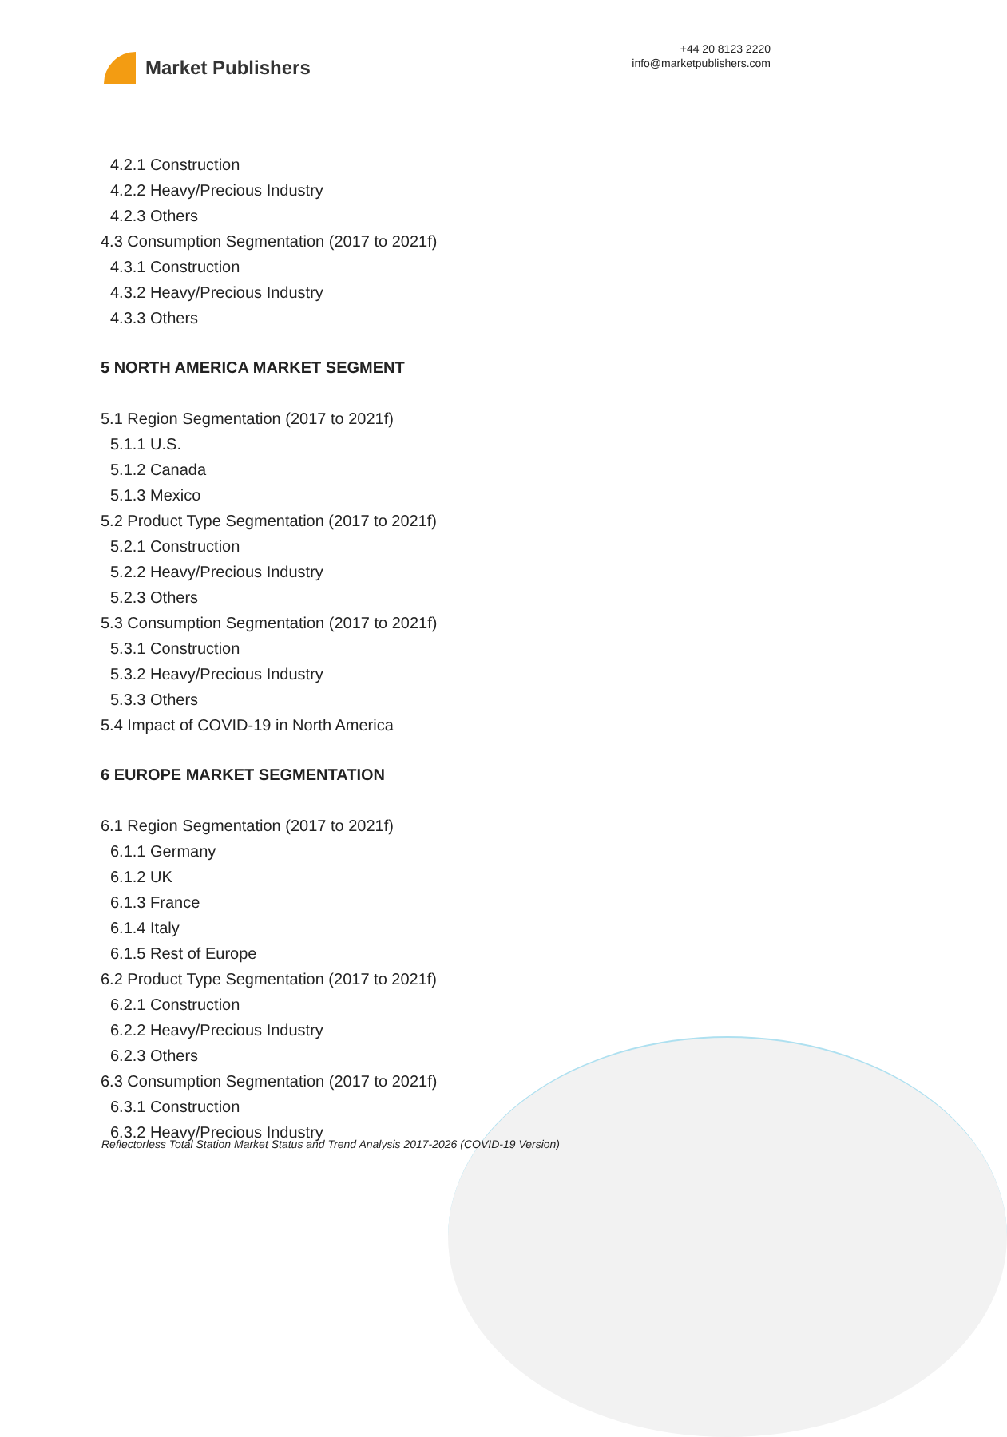Market Publishers
+44 20 8123 2220
info@marketpublishers.com
4.2.1 Construction
4.2.2 Heavy/Precious Industry
4.2.3 Others
4.3 Consumption Segmentation (2017 to 2021f)
4.3.1 Construction
4.3.2 Heavy/Precious Industry
4.3.3 Others
5 NORTH AMERICA MARKET SEGMENT
5.1 Region Segmentation (2017 to 2021f)
5.1.1 U.S.
5.1.2 Canada
5.1.3 Mexico
5.2 Product Type Segmentation (2017 to 2021f)
5.2.1 Construction
5.2.2 Heavy/Precious Industry
5.2.3 Others
5.3 Consumption Segmentation (2017 to 2021f)
5.3.1 Construction
5.3.2 Heavy/Precious Industry
5.3.3 Others
5.4 Impact of COVID-19 in North America
6 EUROPE MARKET SEGMENTATION
6.1 Region Segmentation (2017 to 2021f)
6.1.1 Germany
6.1.2 UK
6.1.3 France
6.1.4 Italy
6.1.5 Rest of Europe
6.2 Product Type Segmentation (2017 to 2021f)
6.2.1 Construction
6.2.2 Heavy/Precious Industry
6.2.3 Others
6.3 Consumption Segmentation (2017 to 2021f)
6.3.1 Construction
6.3.2 Heavy/Precious Industry
Reflectorless Total Station Market Status and Trend Analysis 2017-2026 (COVID-19 Version)